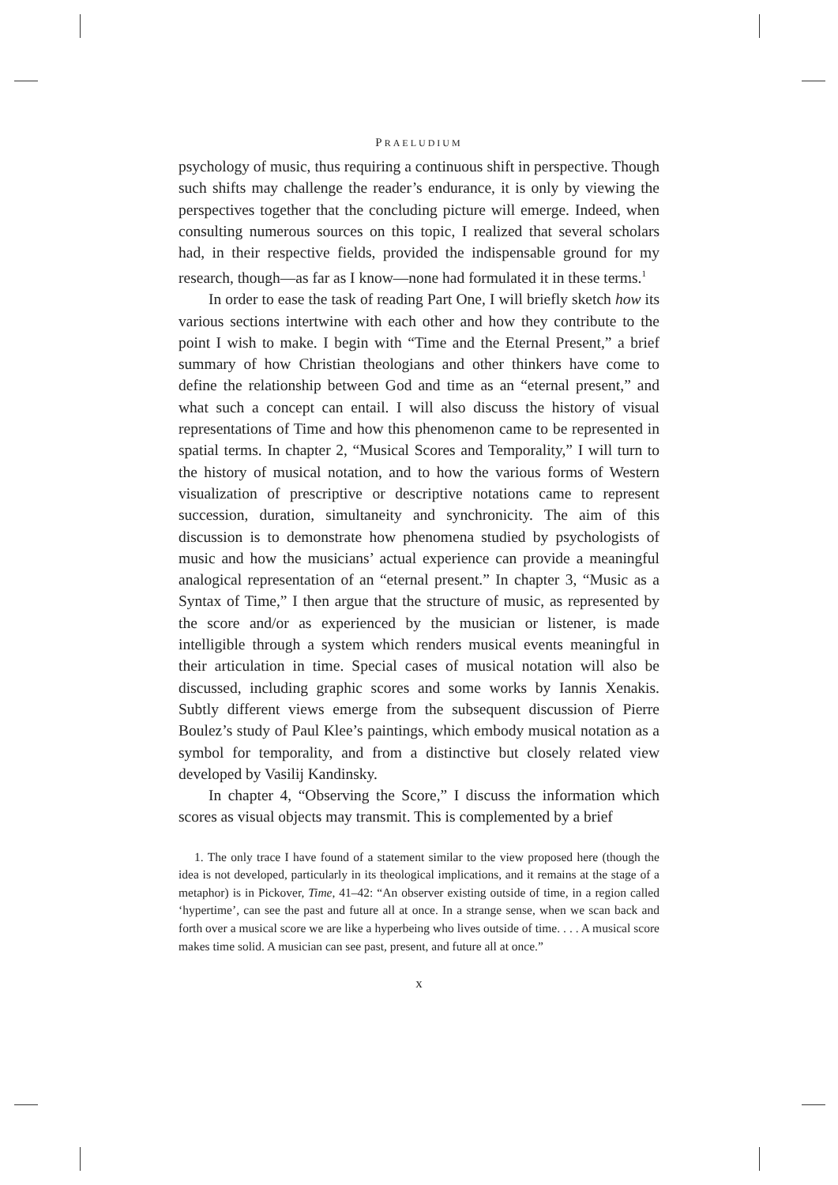PRAELUDIUM
psychology of music, thus requiring a continuous shift in perspective. Though such shifts may challenge the reader’s endurance, it is only by viewing the perspectives together that the concluding picture will emerge. Indeed, when consulting numerous sources on this topic, I realized that several scholars had, in their respective fields, provided the indispensable ground for my research, though—as far as I know—none had formulated it in these terms.<sup>1</sup>
In order to ease the task of reading Part One, I will briefly sketch how its various sections intertwine with each other and how they contribute to the point I wish to make. I begin with “Time and the Eternal Present,” a brief summary of how Christian theologians and other thinkers have come to define the relationship between God and time as an “eternal present,” and what such a concept can entail. I will also discuss the history of visual representations of Time and how this phenomenon came to be represented in spatial terms. In chapter 2, “Musical Scores and Temporality,” I will turn to the history of musical notation, and to how the various forms of Western visualization of prescriptive or descriptive notations came to represent succession, duration, simultaneity and synchronicity. The aim of this discussion is to demonstrate how phenomena studied by psychologists of music and how the musicians’ actual experience can provide a meaningful analogical representation of an “eternal present.” In chapter 3, “Music as a Syntax of Time,” I then argue that the structure of music, as represented by the score and/or as experienced by the musician or listener, is made intelligible through a system which renders musical events meaningful in their articulation in time. Special cases of musical notation will also be discussed, including graphic scores and some works by Iannis Xenakis. Subtly different views emerge from the subsequent discussion of Pierre Boulez’s study of Paul Klee’s paintings, which embody musical notation as a symbol for temporality, and from a distinctive but closely related view developed by Vasilij Kandinsky.
In chapter 4, “Observing the Score,” I discuss the information which scores as visual objects may transmit. This is complemented by a brief
1. The only trace I have found of a statement similar to the view proposed here (though the idea is not developed, particularly in its theological implications, and it remains at the stage of a metaphor) is in Pickover, Time, 41–42: “An observer existing outside of time, in a region called ‘hypertime’, can see the past and future all at once. In a strange sense, when we scan back and forth over a musical score we are like a hyperbeing who lives outside of time. . . . A musical score makes time solid. A musician can see past, present, and future all at once.”
x